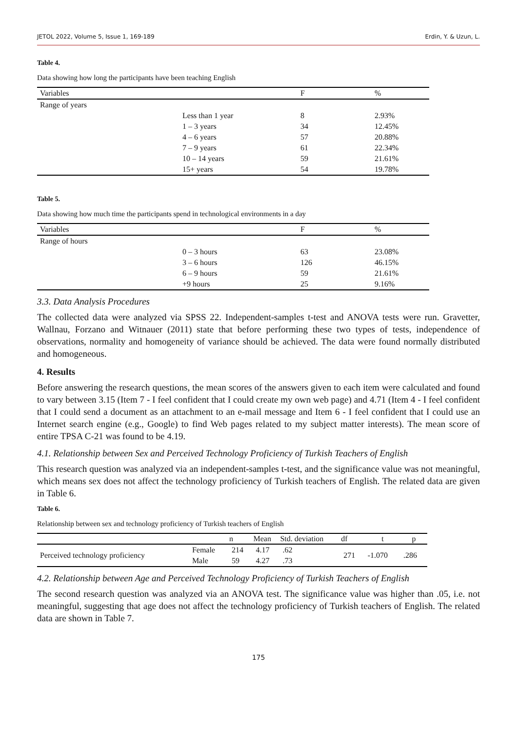JETOL 2022, Volume 5, Issue 1, 169-189 Erdin, Y. & Uzun, L.
Table 4.
Data showing how long the participants have been teaching English
| Variables | | F | % |
| Range of years | | | |
| | Less than 1 year | 8 | 2.93% |
| | 1 – 3 years | 34 | 12.45% |
| | 4 – 6 years | 57 | 20.88% |
| | 7 – 9 years | 61 | 22.34% |
| | 10 – 14 years | 59 | 21.61% |
| | 15+ years | 54 | 19.78% |
Table 5.
Data showing how much time the participants spend in technological environments in a day
| Variables | | F | % |
| Range of hours | | | |
| | 0 – 3 hours | 63 | 23.08% |
| | 3 – 6 hours | 126 | 46.15% |
| | 6 – 9 hours | 59 | 21.61% |
| | +9 hours | 25 | 9.16% |
3.3. Data Analysis Procedures
The collected data were analyzed via SPSS 22. Independent-samples t-test and ANOVA tests were run. Gravetter, Wallnau, Forzano and Witnauer (2011) state that before performing these two types of tests, independence of observations, normality and homogeneity of variance should be achieved. The data were found normally distributed and homogeneous.
4. Results
Before answering the research questions, the mean scores of the answers given to each item were calculated and found to vary between 3.15 (Item 7 - I feel confident that I could create my own web page) and 4.71 (Item 4 - I feel confident that I could send a document as an attachment to an e-mail message and Item 6 - I feel confident that I could use an Internet search engine (e.g., Google) to find Web pages related to my subject matter interests). The mean score of entire TPSA C-21 was found to be 4.19.
4.1. Relationship between Sex and Perceived Technology Proficiency of Turkish Teachers of English
This research question was analyzed via an independent-samples t-test, and the significance value was not meaningful, which means sex does not affect the technology proficiency of Turkish teachers of English. The related data are given in Table 6.
Table 6.
Relationship between sex and technology proficiency of Turkish teachers of English
| | | n | Mean | Std. deviation | df | t | p |
| --- | --- | --- | --- | --- | --- | --- | --- |
| Perceived technology proficiency | Female | 214 | 4.17 | .62 | 271 | -1.070 | .286 |
| | Male | 59 | 4.27 | .73 | | | |
4.2. Relationship between Age and Perceived Technology Proficiency of Turkish Teachers of English
The second research question was analyzed via an ANOVA test. The significance value was higher than .05, i.e. not meaningful, suggesting that age does not affect the technology proficiency of Turkish teachers of English. The related data are shown in Table 7.
175